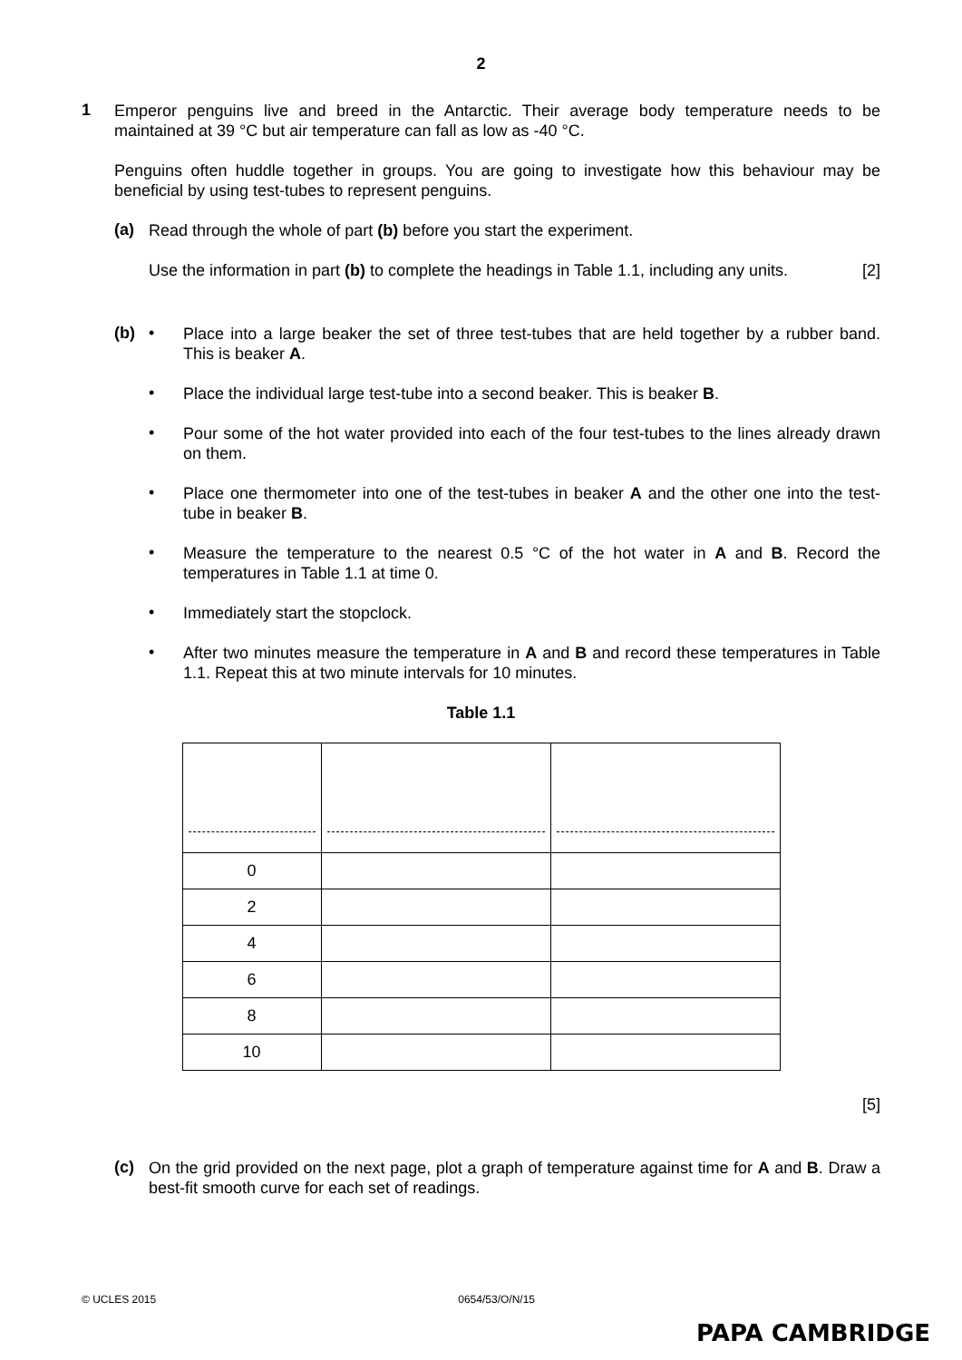2
1
Emperor penguins live and breed in the Antarctic. Their average body temperature needs to be maintained at 39 °C but air temperature can fall as low as -40 °C.
Penguins often huddle together in groups. You are going to investigate how this behaviour may be beneficial by using test-tubes to represent penguins.
(a)
Read through the whole of part (b) before you start the experiment.
Use the information in part (b) to complete the headings in Table 1.1, including any units. [2]
(b) •
Place into a large beaker the set of three test-tubes that are held together by a rubber band. This is beaker A.
•
Place the individual large test-tube into a second beaker. This is beaker B.
•
Pour some of the hot water provided into each of the four test-tubes to the lines already drawn on them.
•
Place one thermometer into one of the test-tubes in beaker A and the other one into the test-tube in beaker B.
•
Measure the temperature to the nearest 0.5 °C of the hot water in A and B. Record the temperatures in Table 1.1 at time 0.
•
Immediately start the stopclock.
•
After two minutes measure the temperature in A and B and record these temperatures in Table 1.1. Repeat this at two minute intervals for 10 minutes.
Table 1.1
| 0 | | |
| 2 | | |
| 4 | | |
| 6 | | |
| 8 | | |
| 10 | | |
[5]
(c)
On the grid provided on the next page, plot a graph of temperature against time for A and B. Draw a best-fit smooth curve for each set of readings.
© UCLES 2015 0654/53/O/N/15
PAPA CAMBRIDGE